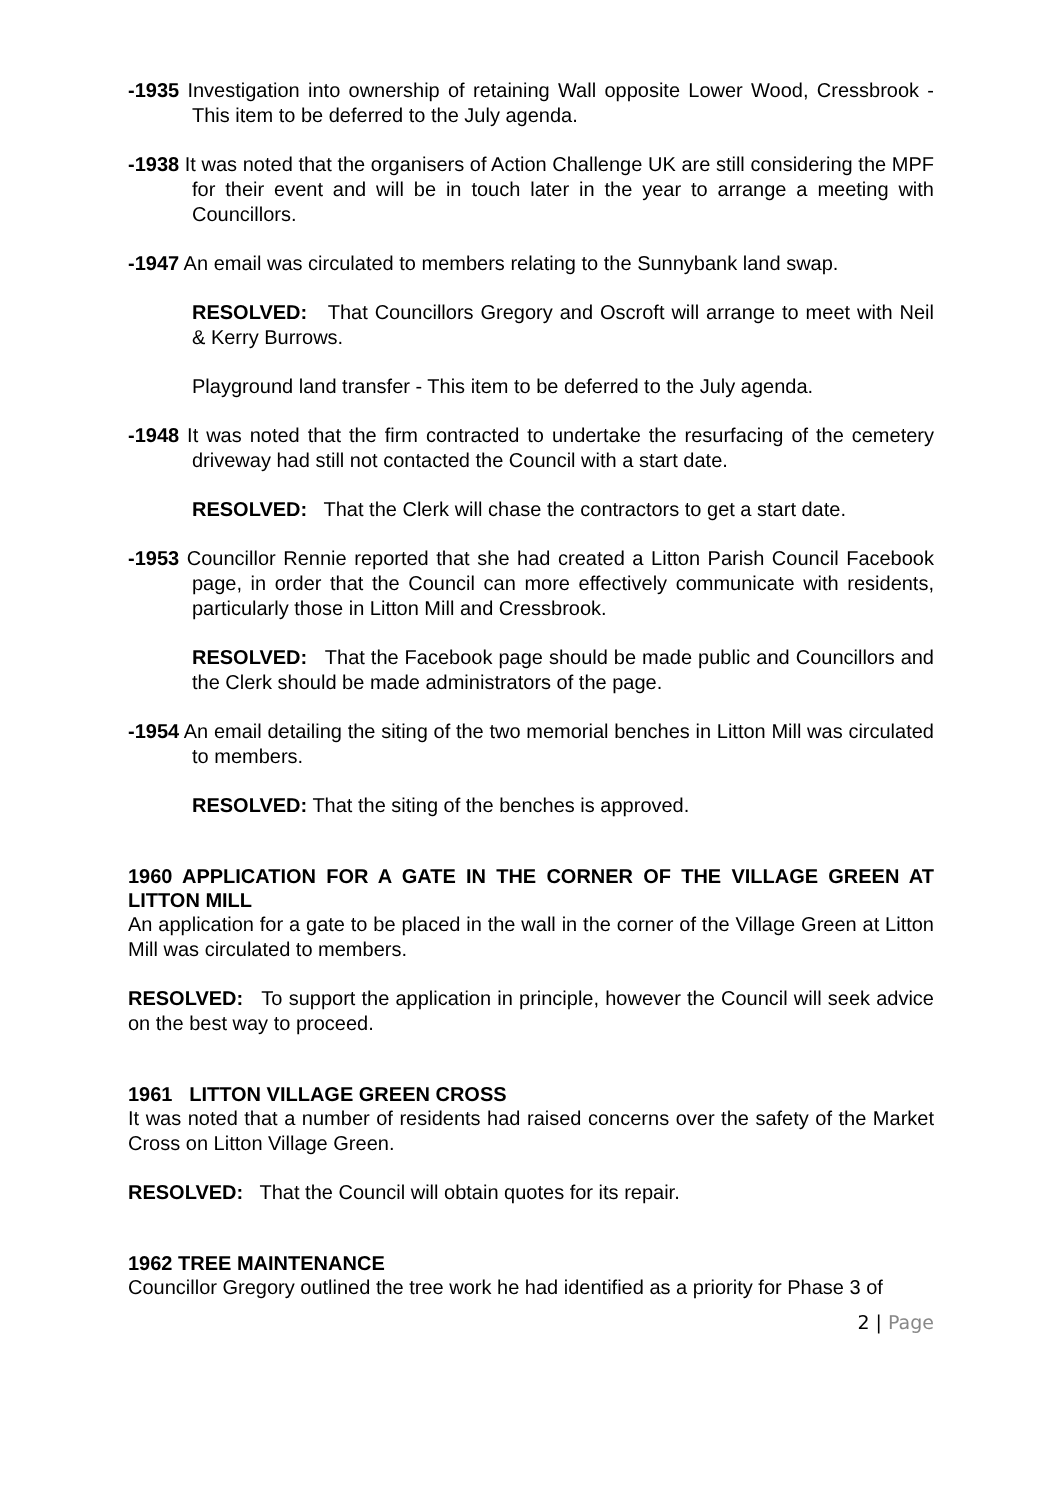-1935 Investigation into ownership of retaining Wall opposite Lower Wood, Cressbrook - This item to be deferred to the July agenda.
-1938 It was noted that the organisers of Action Challenge UK are still considering the MPF for their event and will be in touch later in the year to arrange a meeting with Councillors.
-1947 An email was circulated to members relating to the Sunnybank land swap.
RESOLVED: That Councillors Gregory and Oscroft will arrange to meet with Neil & Kerry Burrows.
Playground land transfer - This item to be deferred to the July agenda.
-1948 It was noted that the firm contracted to undertake the resurfacing of the cemetery driveway had still not contacted the Council with a start date.
RESOLVED: That the Clerk will chase the contractors to get a start date.
-1953 Councillor Rennie reported that she had created a Litton Parish Council Facebook page, in order that the Council can more effectively communicate with residents, particularly those in Litton Mill and Cressbrook.
RESOLVED: That the Facebook page should be made public and Councillors and the Clerk should be made administrators of the page.
-1954 An email detailing the siting of the two memorial benches in Litton Mill was circulated to members.
RESOLVED: That the siting of the benches is approved.
1960 APPLICATION FOR A GATE IN THE CORNER OF THE VILLAGE GREEN AT LITTON MILL
An application for a gate to be placed in the wall in the corner of the Village Green at Litton Mill was circulated to members.
RESOLVED: To support the application in principle, however the Council will seek advice on the best way to proceed.
1961 LITTON VILLAGE GREEN CROSS
It was noted that a number of residents had raised concerns over the safety of the Market Cross on Litton Village Green.
RESOLVED: That the Council will obtain quotes for its repair.
1962 TREE MAINTENANCE
Councillor Gregory outlined the tree work he had identified as a priority for Phase 3 of
2 | Page